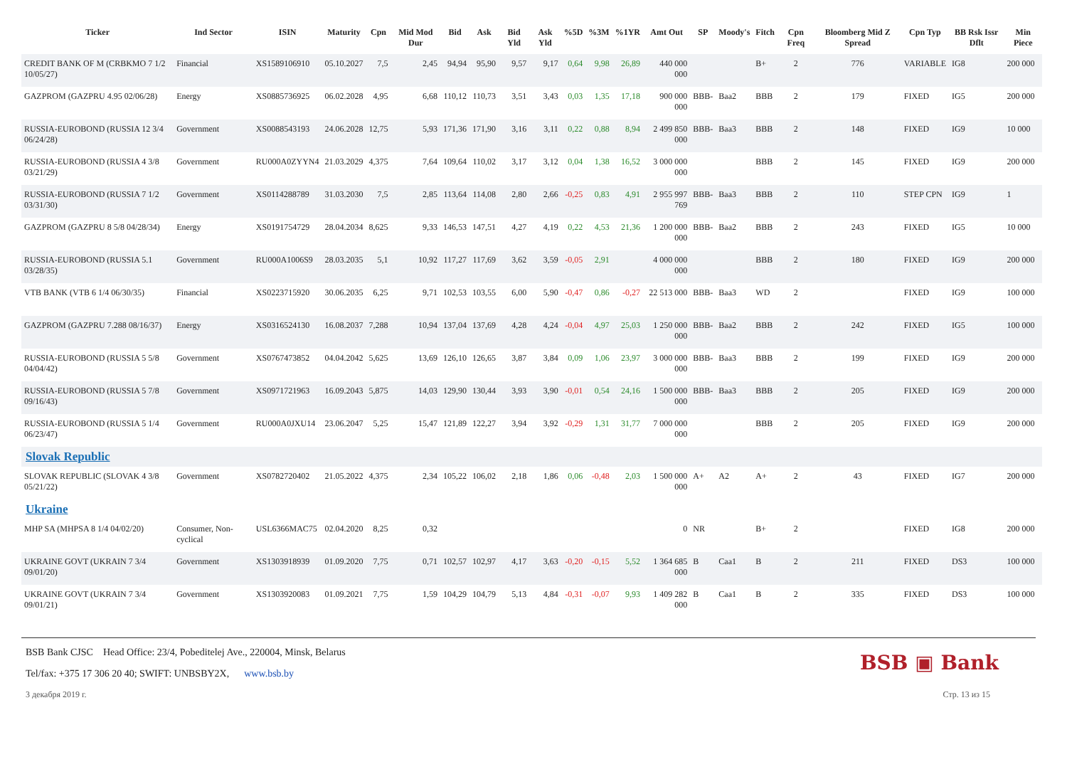| Ticker | Ind Sector | ISIN | Maturity | Cpn | Mid Mod Dur | Bid | Ask | Bid Yld | Ask Yld | %5D | %3M | %1YR | Amt Out | SP | Moody's | Fitch | Cpn Freq | Bloomberg Mid Z Spread | Cpn Typ | BB Rsk Issr Dflt | Min Piece |
| --- | --- | --- | --- | --- | --- | --- | --- | --- | --- | --- | --- | --- | --- | --- | --- | --- | --- | --- | --- | --- | --- |
| CREDIT BANK OF M (CRBKMO 7 1/2 10/05/27) | Financial | XS1589106910 | 05.10.2027 | 7,5 | 2,45 | 94,94 | 95,90 | 9,57 | 9,17 | 0,64 | 9,98 | 26,89 | 440 000 000 | | | B+ | 2 | 776 | VARIABLE | IG8 | 200 000 |
| GAZPROM (GAZPRU 4.95 02/06/28) | Energy | XS0885736925 | 06.02.2028 | 4,95 | 6,68 | 110,12 | 110,73 | 3,51 | 3,43 | 0,03 | 1,35 | 17,18 | 900 000 000 | BBB- | Baa2 | BBB | 2 | 179 | FIXED | IG5 | 200 000 |
| RUSSIA-EUROBOND (RUSSIA 12 3/4 06/24/28) | Government | XS0088543193 | 24.06.2028 | 12,75 | 5,93 | 171,36 | 171,90 | 3,16 | 3,11 | 0,22 | 0,88 | 8,94 | 2 499 850 000 | BBB- | Baa3 | BBB | 2 | 148 | FIXED | IG9 | 10 000 |
| RUSSIA-EUROBOND (RUSSIA 4 3/8 03/21/29) | Government | RU000A0ZYYN4 | 21.03.2029 | 4,375 | 7,64 | 109,64 | 110,02 | 3,17 | 3,12 | 0,04 | 1,38 | 16,52 | 3 000 000 000 | | | BBB | 2 | 145 | FIXED | IG9 | 200 000 |
| RUSSIA-EUROBOND (RUSSIA 7 1/2 03/31/30) | Government | XS0114288789 | 31.03.2030 | 7,5 | 2,85 | 113,64 | 114,08 | 2,80 | 2,66 | -0,25 | 0,83 | 4,91 | 2 955 997 769 | BBB- | Baa3 | BBB | 2 | 110 | STEP CPN | IG9 | 1 |
| GAZPROM (GAZPRU 8 5/8 04/28/34) | Energy | XS0191754729 | 28.04.2034 | 8,625 | 9,33 | 146,53 | 147,51 | 4,27 | 4,19 | 0,22 | 4,53 | 21,36 | 1 200 000 000 | BBB- | Baa2 | BBB | 2 | 243 | FIXED | IG5 | 10 000 |
| RUSSIA-EUROBOND (RUSSIA 5.1 03/28/35) | Government | RU000A1006S9 | 28.03.2035 | 5,1 | 10,92 | 117,27 | 117,69 | 3,62 | 3,59 | -0,05 | 2,91 | | 4 000 000 000 | | | BBB | 2 | 180 | FIXED | IG9 | 200 000 |
| VTB BANK (VTB 6 1/4 06/30/35) | Financial | XS0223715920 | 30.06.2035 | 6,25 | 9,71 | 102,53 | 103,55 | 6,00 | 5,90 | -0,47 | 0,86 | -0,27 | 22 513 000 | BBB- | Baa3 | WD | 2 | | FIXED | IG9 | 100 000 |
| GAZPROM (GAZPRU 7.288 08/16/37) | Energy | XS0316524130 | 16.08.2037 | 7,288 | 10,94 | 137,04 | 137,69 | 4,28 | 4,24 | -0,04 | 4,97 | 25,03 | 1 250 000 000 | BBB- | Baa2 | BBB | 2 | 242 | FIXED | IG5 | 100 000 |
| RUSSIA-EUROBOND (RUSSIA 5 5/8 04/04/42) | Government | XS0767473852 | 04.04.2042 | 5,625 | 13,69 | 126,10 | 126,65 | 3,87 | 3,84 | 0,09 | 1,06 | 23,97 | 3 000 000 000 | BBB- | Baa3 | BBB | 2 | 199 | FIXED | IG9 | 200 000 |
| RUSSIA-EUROBOND (RUSSIA 5 7/8 09/16/43) | Government | XS0971721963 | 16.09.2043 | 5,875 | 14,03 | 129,90 | 130,44 | 3,93 | 3,90 | -0,01 | 0,54 | 24,16 | 1 500 000 000 | BBB- | Baa3 | BBB | 2 | 205 | FIXED | IG9 | 200 000 |
| RUSSIA-EUROBOND (RUSSIA 5 1/4 06/23/47) | Government | RU000A0JXU14 | 23.06.2047 | 5,25 | 15,47 | 121,89 | 122,27 | 3,94 | 3,92 | -0,29 | 1,31 | 31,77 | 7 000 000 000 | | | BBB | 2 | 205 | FIXED | IG9 | 200 000 |
| Slovak Republic | | | | | | | | | | | | | | | | | | | | | |
| SLOVAK REPUBLIC (SLOVAK 4 3/8 05/21/22) | Government | XS0782720402 | 21.05.2022 | 4,375 | 2,34 | 105,22 | 106,02 | 2,18 | 1,86 | 0,06 | -0,48 | 2,03 | 1 500 000 000 | A+ | A2 | A+ | 2 | 43 | FIXED | IG7 | 200 000 |
| Ukraine | | | | | | | | | | | | | | | | | | | | | |
| MHP SA (MHPSA 8 1/4 04/02/20) | Consumer, Non-cyclical | USL6366MAC75 | 02.04.2020 | 8,25 | 0,32 | | | | | | | | 0 | NR | | B+ | 2 | | FIXED | IG8 | 200 000 |
| UKRAINE GOVT (UKRAIN 7 3/4 09/01/20) | Government | XS1303918939 | 01.09.2020 | 7,75 | 0,71 | 102,57 | 102,97 | 4,17 | 3,63 | -0,20 | -0,15 | 5,52 | 1 364 685 000 | B | Caa1 | B | 2 | 211 | FIXED | DS3 | 100 000 |
| UKRAINE GOVT (UKRAIN 7 3/4 09/01/21) | Government | XS1303920083 | 01.09.2021 | 7,75 | 1,59 | 104,29 | 104,79 | 5,13 | 4,84 | -0,31 | -0,07 | 9,93 | 1 409 282 000 | B | Caa1 | B | 2 | 335 | FIXED | DS3 | 100 000 |
BSB Bank CJSC Head Office: 23/4, Pobeditelej Ave., 220004, Minsk, Belarus
Tel/fax: +375 17 306 20 40; SWIFT: UNBSBY2X, www.bsb.by
BSB ▣ Bank
3 декабря 2019 г. Стр. 13 из 15